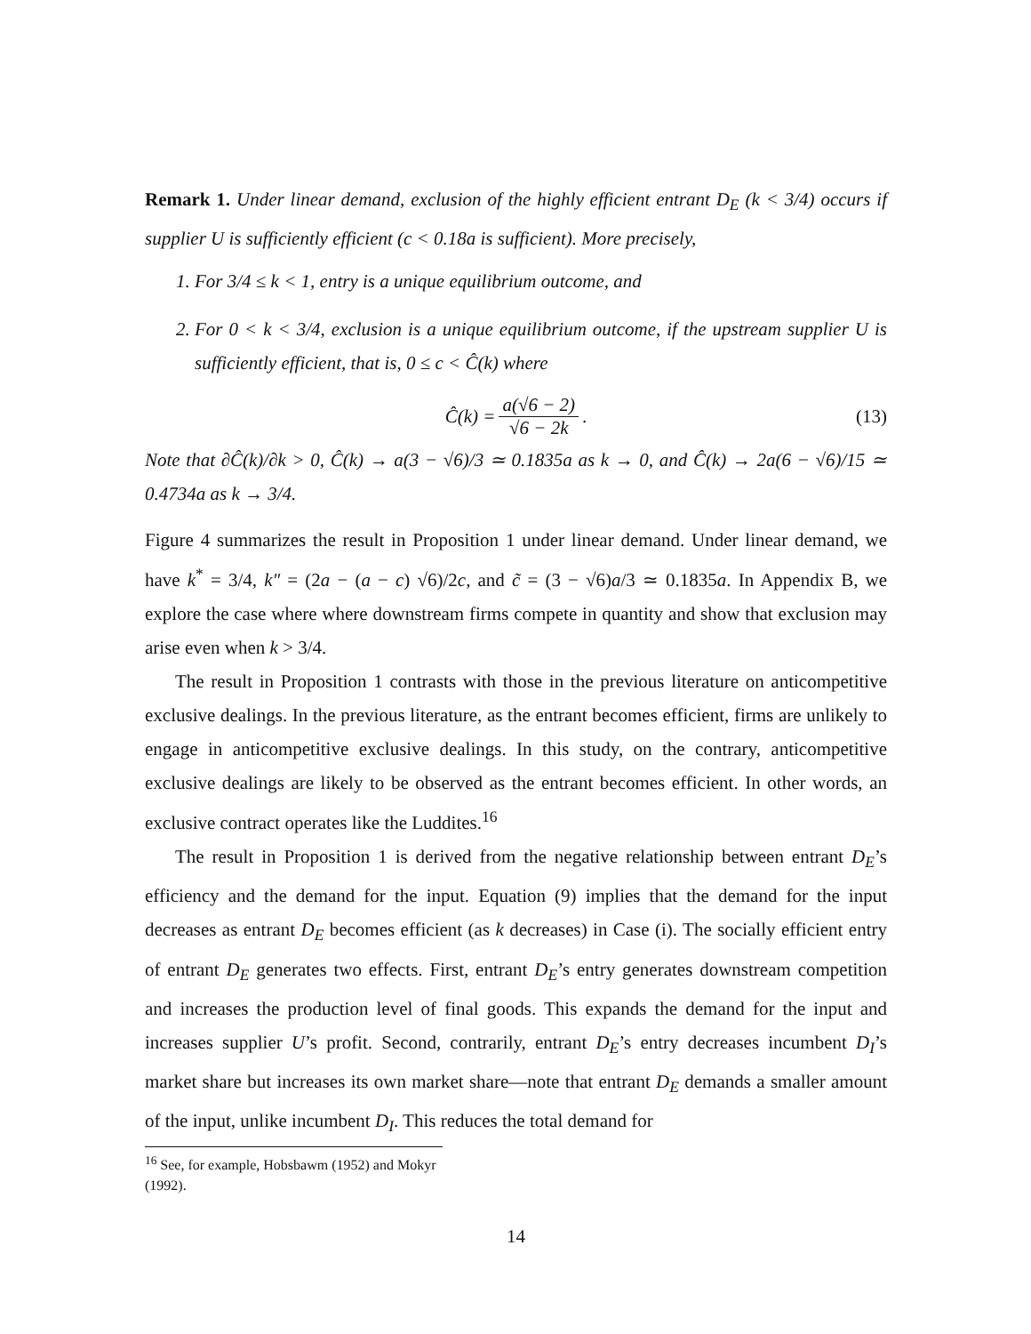Remark 1. Under linear demand, exclusion of the highly efficient entrant D<sub>E</sub> (k < 3/4) occurs if supplier U is sufficiently efficient (c < 0.18a is sufficient). More precisely,
1. For 3/4 ≤ k < 1, entry is a unique equilibrium outcome, and
2. For 0 < k < 3/4, exclusion is a unique equilibrium outcome, if the upstream supplier U is sufficiently efficient, that is, 0 ≤ c < Ĉ(k) where
Ĉ(k) = a(√6 − 2) √6 − 2k. (13)
Note that ∂Ĉ(k)/∂k > 0, Ĉ(k) → a(3 − √6)/3 ≃ 0.1835a as k → 0, and Ĉ(k) → 2a(6 − √6)/15 ≃ 0.4734a as k → 3/4.
Figure 4 summarizes the result in Proposition 1 under linear demand. Under linear demand, we have k<sup>*</sup> = 3/4, k″ = (2a − (a − c) √6)/2c, and c̃ = (3 − √6)a/3 ≃ 0.1835a. In Appendix B, we explore the case where where downstream firms compete in quantity and show that exclusion may arise even when k > 3/4.
The result in Proposition 1 contrasts with those in the previous literature on anticompetitive exclusive dealings. In the previous literature, as the entrant becomes efficient, firms are unlikely to engage in anticompetitive exclusive dealings. In this study, on the contrary, anticompetitive exclusive dealings are likely to be observed as the entrant becomes efficient. In other words, an exclusive contract operates like the Luddites.<sup>16</sup>
The result in Proposition 1 is derived from the negative relationship between entrant D<sub>E</sub>’s efficiency and the demand for the input. Equation (9) implies that the demand for the input decreases as entrant D<sub>E</sub> becomes efficient (as k decreases) in Case (i). The socially efficient entry of entrant D<sub>E</sub> generates two effects. First, entrant D<sub>E</sub>’s entry generates downstream competition and increases the production level of final goods. This expands the demand for the input and increases supplier U’s profit. Second, contrarily, entrant D<sub>E</sub>’s entry decreases incumbent D<sub>I</sub>’s market share but increases its own market share—note that entrant D<sub>E</sub> demands a smaller amount of the input, unlike incumbent D<sub>I</sub>. This reduces the total demand for
<sup>16</sup> See, for example, Hobsbawm (1952) and Mokyr (1992).
14